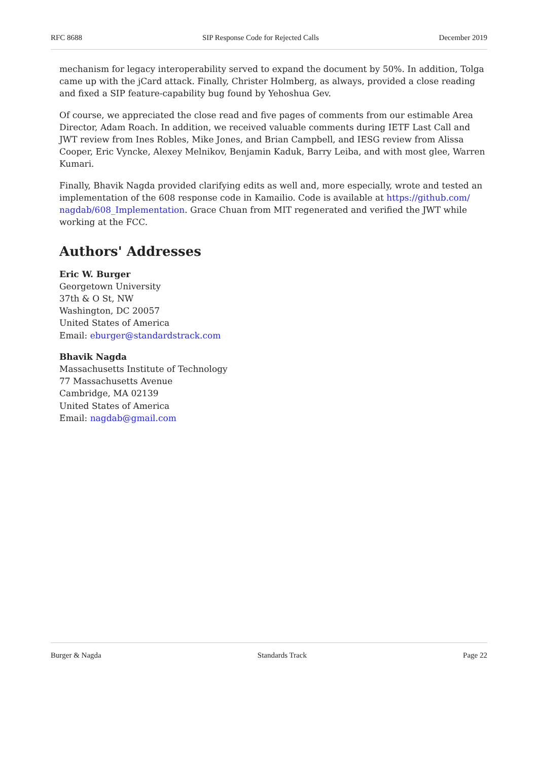RFC 8688 SIP Response Code for Rejected Calls December 2019
mechanism for legacy interoperability served to expand the document by 50%. In addition, Tolga came up with the jCard attack. Finally, Christer Holmberg, as always, provided a close reading and fixed a SIP feature-capability bug found by Yehoshua Gev.
Of course, we appreciated the close read and five pages of comments from our estimable Area Director, Adam Roach. In addition, we received valuable comments during IETF Last Call and JWT review from Ines Robles, Mike Jones, and Brian Campbell, and IESG review from Alissa Cooper, Eric Vyncke, Alexey Melnikov, Benjamin Kaduk, Barry Leiba, and with most glee, Warren Kumari.
Finally, Bhavik Nagda provided clarifying edits as well and, more especially, wrote and tested an implementation of the 608 response code in Kamailio. Code is available at https://github.com/ nagdab/608_Implementation. Grace Chuan from MIT regenerated and verified the JWT while working at the FCC.
Authors' Addresses
Eric W. Burger
Georgetown University
37th & O St, NW
Washington, DC 20057
United States of America
Email: eburger@standardstrack.com
Bhavik Nagda
Massachusetts Institute of Technology
77 Massachusetts Avenue
Cambridge, MA 02139
United States of America
Email: nagdab@gmail.com
Burger & Nagda Standards Track Page 22